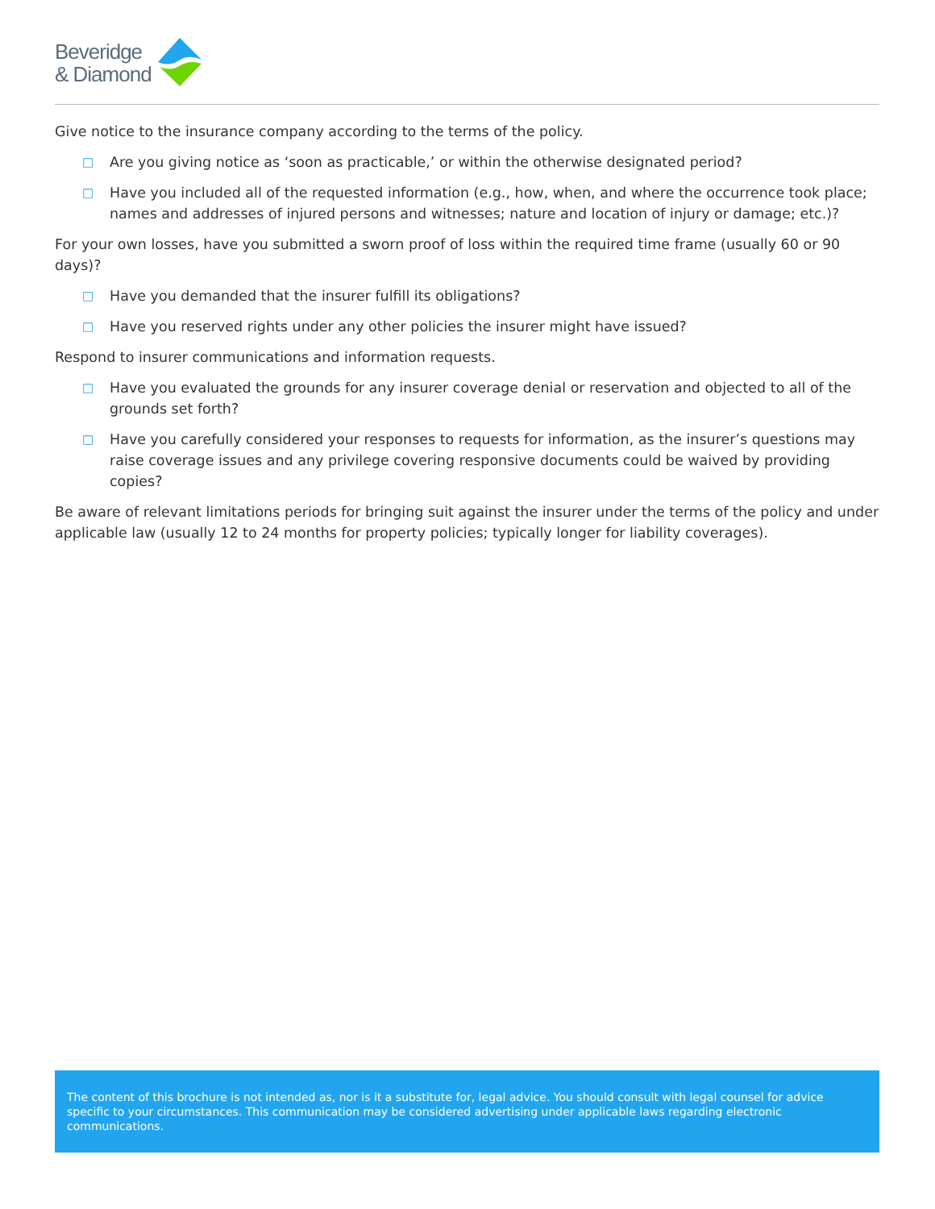Beveridge
& Diamond
Give notice to the insurance company according to the terms of the policy.
□ Are you giving notice as ‘soon as practicable,’ or within the otherwise designated period?
□ Have you included all of the requested information (e.g., how, when, and where the occurrence took place; names and addresses of injured persons and witnesses; nature and location of injury or damage; etc.)?
For your own losses, have you submitted a sworn proof of loss within the required time frame (usually 60 or 90 days)?
□ Have you demanded that the insurer fulfill its obligations?
□ Have you reserved rights under any other policies the insurer might have issued?
Respond to insurer communications and information requests.
□ Have you evaluated the grounds for any insurer coverage denial or reservation and objected to all of the grounds set forth?
□ Have you carefully considered your responses to requests for information, as the insurer’s questions may raise coverage issues and any privilege covering responsive documents could be waived by providing copies?
Be aware of relevant limitations periods for bringing suit against the insurer under the terms of the policy and under applicable law (usually 12 to 24 months for property policies; typically longer for liability coverages).
The content of this brochure is not intended as, nor is it a substitute for, legal advice. You should consult with legal counsel for advice specific to your circumstances. This communication may be considered advertising under applicable laws regarding electronic communications.